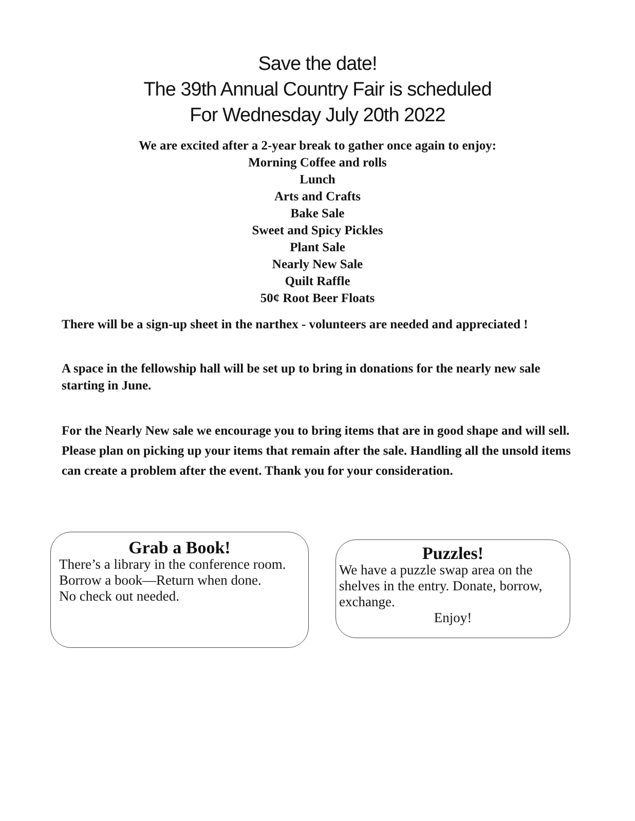Save the date!
The 39th Annual Country Fair is scheduled
For Wednesday July 20th 2022
We are excited after a 2-year break to gather once again to enjoy:
Morning Coffee and rolls
Lunch
Arts and Crafts
Bake Sale
Sweet and Spicy Pickles
Plant Sale
Nearly New Sale
Quilt Raffle
50¢ Root Beer Floats
There will be a sign-up sheet in the narthex - volunteers are needed and appreciated !
A space in the fellowship hall will be set up to bring in donations for the nearly new sale starting in June.
For the Nearly New sale we encourage you to bring items that are in good shape and will sell. Please plan on picking up your items that remain after the sale. Handling all the unsold items can create a problem after the event. Thank you for your consideration.
Grab a Book!
There’s a library in the conference room.
Borrow a book—Return when done.
No check out needed.
Puzzles!
We have a puzzle swap area on the shelves in the entry. Donate, borrow, exchange.
Enjoy!